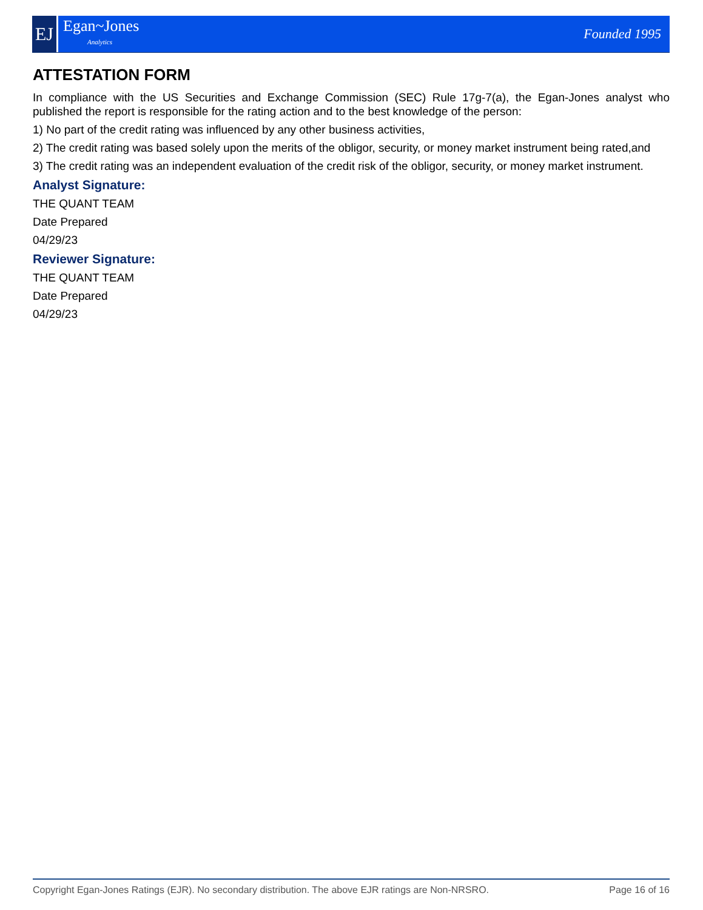EJ
Egan~Jones
Analytics
Founded 1995
ATTESTATION FORM
In compliance with the US Securities and Exchange Commission (SEC) Rule 17g-7(a), the Egan-Jones analyst who published the report is responsible for the rating action and to the best knowledge of the person:
1) No part of the credit rating was influenced by any other business activities,
2) The credit rating was based solely upon the merits of the obligor, security, or money market instrument being rated,and
3) The credit rating was an independent evaluation of the credit risk of the obligor, security, or money market instrument.
Analyst Signature:
THE QUANT TEAM
Date Prepared
04/29/23
Reviewer Signature:
THE QUANT TEAM
Date Prepared
04/29/23
Copyright Egan-Jones Ratings (EJR). No secondary distribution. The above EJR ratings are Non-NRSRO. Page 16 of 16